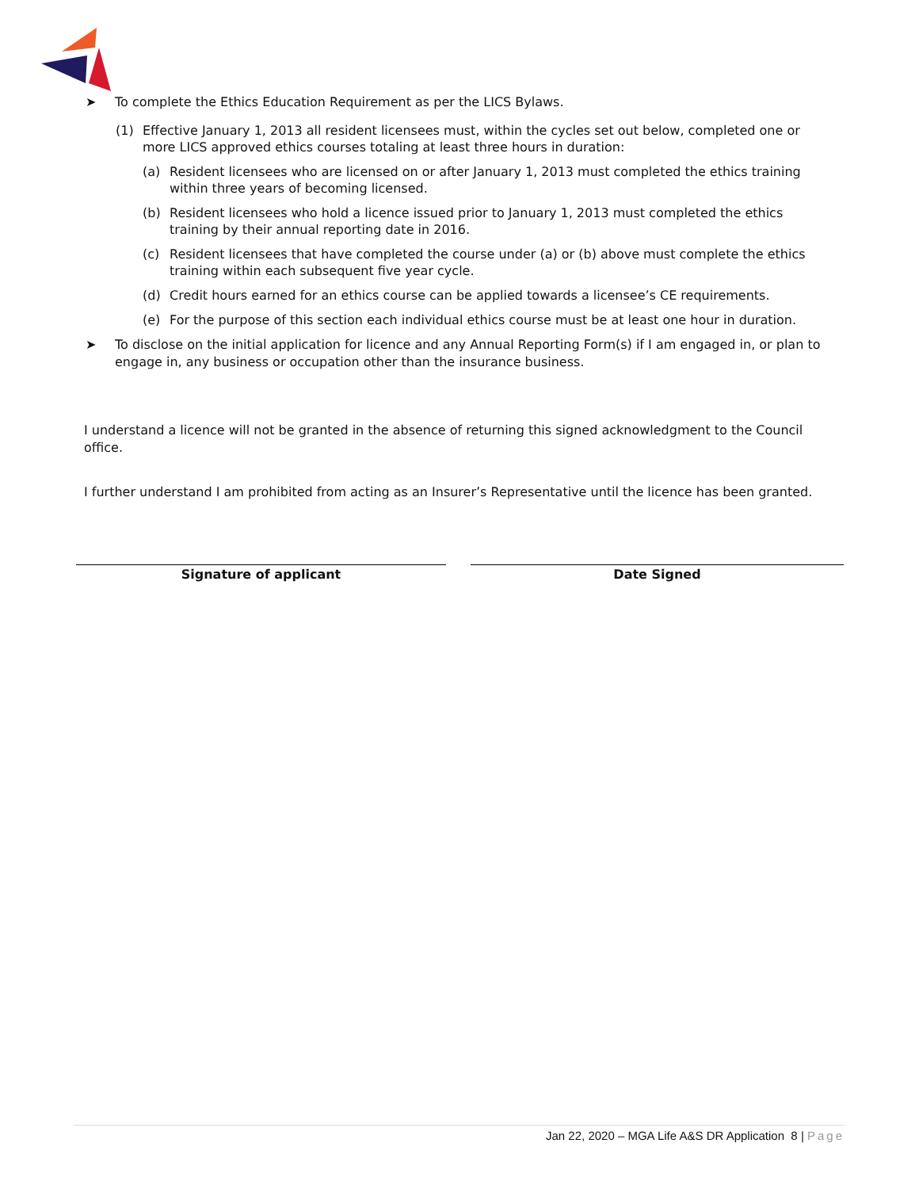➤ To complete the Ethics Education Requirement as per the LICS Bylaws.
(1) Effective January 1, 2013 all resident licensees must, within the cycles set out below, completed one or more LICS approved ethics courses totaling at least three hours in duration:
(a) Resident licensees who are licensed on or after January 1, 2013 must completed the ethics training within three years of becoming licensed.
(b) Resident licensees who hold a licence issued prior to January 1, 2013 must completed the ethics training by their annual reporting date in 2016.
(c) Resident licensees that have completed the course under (a) or (b) above must complete the ethics training within each subsequent five year cycle.
(d) Credit hours earned for an ethics course can be applied towards a licensee’s CE requirements.
(e) For the purpose of this section each individual ethics course must be at least one hour in duration.
➤ To disclose on the initial application for licence and any Annual Reporting Form(s) if I am engaged in, or plan to engage in, any business or occupation other than the insurance business.
I understand a licence will not be granted in the absence of returning this signed acknowledgment to the Council office.
I further understand I am prohibited from acting as an Insurer’s Representative until the licence has been granted.
Signature of applicant Date Signed
Jan 22, 2020 – MGA Life A&S DR Application 8 | Page